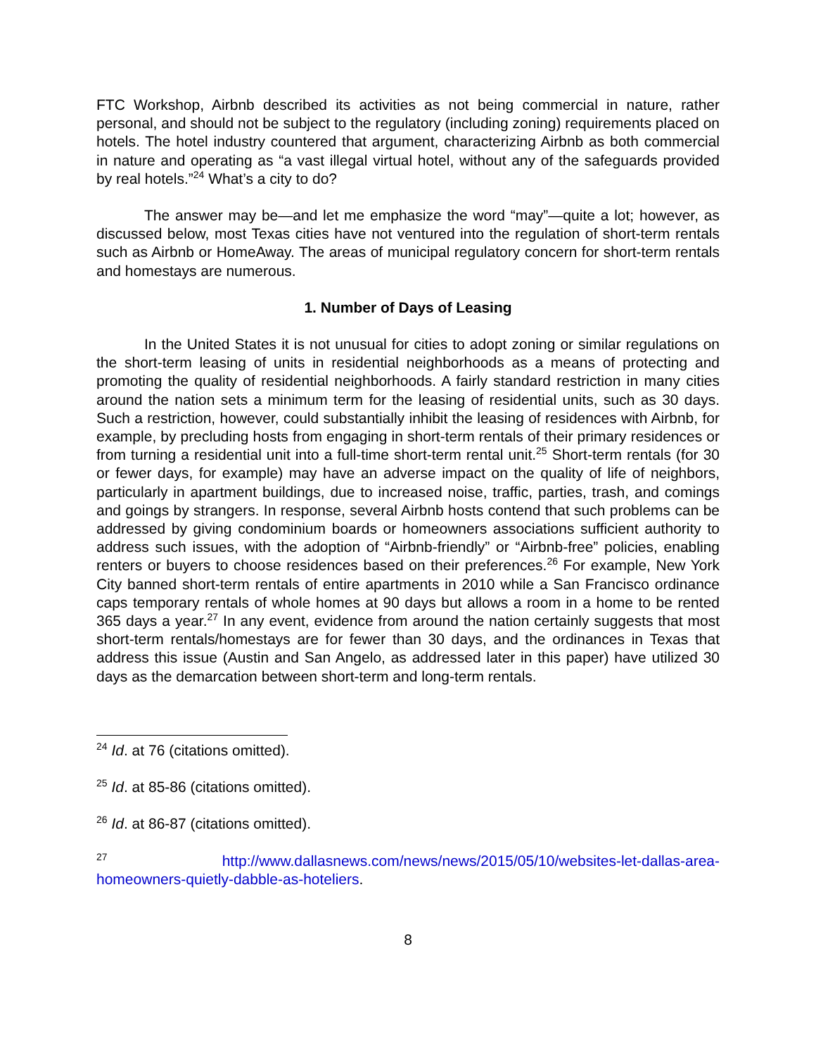FTC Workshop, Airbnb described its activities as not being commercial in nature, rather personal, and should not be subject to the regulatory (including zoning) requirements placed on hotels. The hotel industry countered that argument, characterizing Airbnb as both commercial in nature and operating as “a vast illegal virtual hotel, without any of the safeguards provided by real hotels.”<sup>24</sup> What’s a city to do?
The answer may be—and let me emphasize the word “may”—quite a lot; however, as discussed below, most Texas cities have not ventured into the regulation of short-term rentals such as Airbnb or HomeAway. The areas of municipal regulatory concern for short-term rentals and homestays are numerous.
1. Number of Days of Leasing
In the United States it is not unusual for cities to adopt zoning or similar regulations on the short-term leasing of units in residential neighborhoods as a means of protecting and promoting the quality of residential neighborhoods. A fairly standard restriction in many cities around the nation sets a minimum term for the leasing of residential units, such as 30 days. Such a restriction, however, could substantially inhibit the leasing of residences with Airbnb, for example, by precluding hosts from engaging in short-term rentals of their primary residences or from turning a residential unit into a full-time short-term rental unit.<sup>25</sup> Short-term rentals (for 30 or fewer days, for example) may have an adverse impact on the quality of life of neighbors, particularly in apartment buildings, due to increased noise, traffic, parties, trash, and comings and goings by strangers. In response, several Airbnb hosts contend that such problems can be addressed by giving condominium boards or homeowners associations sufficient authority to address such issues, with the adoption of “Airbnb-friendly” or “Airbnb-free” policies, enabling renters or buyers to choose residences based on their preferences.<sup>26</sup> For example, New York City banned short-term rentals of entire apartments in 2010 while a San Francisco ordinance caps temporary rentals of whole homes at 90 days but allows a room in a home to be rented 365 days a year.<sup>27</sup> In any event, evidence from around the nation certainly suggests that most short-term rentals/homestays are for fewer than 30 days, and the ordinances in Texas that address this issue (Austin and San Angelo, as addressed later in this paper) have utilized 30 days as the demarcation between short-term and long-term rentals.
<sup>24</sup> Id. at 76 (citations omitted).
<sup>25</sup> Id. at 85-86 (citations omitted).
<sup>26</sup> Id. at 86-87 (citations omitted).
<sup>27</sup> http://www.dallasnews.com/news/news/2015/05/10/websites-let-dallas-area-homeowners-quietly-dabble-as-hoteliers.
8